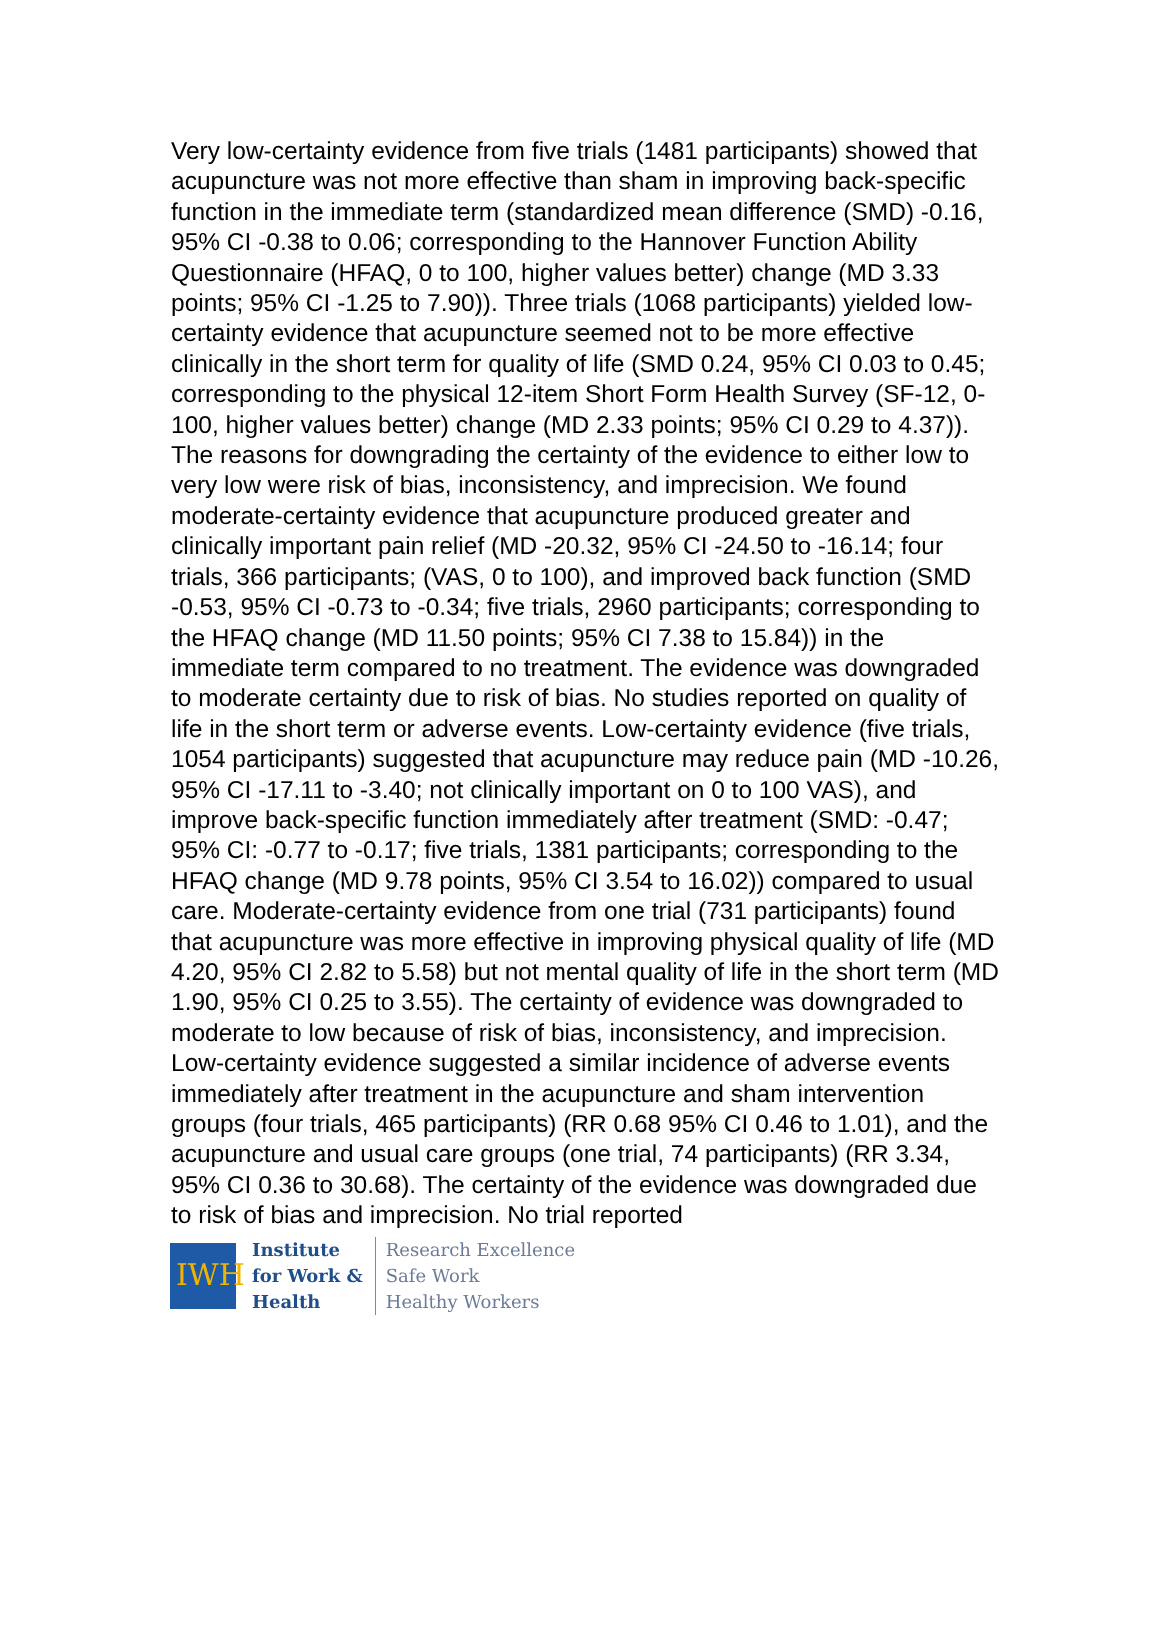Very low-certainty evidence from five trials (1481 participants) showed that acupuncture was not more effective than sham in improving back-specific function in the immediate term (standardized mean difference (SMD) -0.16, 95% CI -0.38 to 0.06; corresponding to the Hannover Function Ability Questionnaire (HFAQ, 0 to 100, higher values better) change (MD 3.33 points; 95% CI -1.25 to 7.90)). Three trials (1068 participants) yielded low-certainty evidence that acupuncture seemed not to be more effective clinically in the short term for quality of life (SMD 0.24, 95% CI 0.03 to 0.45; corresponding to the physical 12-item Short Form Health Survey (SF-12, 0-100, higher values better) change (MD 2.33 points; 95% CI 0.29 to 4.37)). The reasons for downgrading the certainty of the evidence to either low to very low were risk of bias, inconsistency, and imprecision. We found moderate-certainty evidence that acupuncture produced greater and clinically important pain relief (MD -20.32, 95% CI -24.50 to -16.14; four trials, 366 participants; (VAS, 0 to 100), and improved back function (SMD -0.53, 95% CI -0.73 to -0.34; five trials, 2960 participants; corresponding to the HFAQ change (MD 11.50 points; 95% CI 7.38 to 15.84)) in the immediate term compared to no treatment. The evidence was downgraded to moderate certainty due to risk of bias. No studies reported on quality of life in the short term or adverse events. Low-certainty evidence (five trials, 1054 participants) suggested that acupuncture may reduce pain (MD -10.26, 95% CI -17.11 to -3.40; not clinically important on 0 to 100 VAS), and improve back-specific function immediately after treatment (SMD: -0.47; 95% CI: -0.77 to -0.17; five trials, 1381 participants; corresponding to the HFAQ change (MD 9.78 points, 95% CI 3.54 to 16.02)) compared to usual care. Moderate-certainty evidence from one trial (731 participants) found that acupuncture was more effective in improving physical quality of life (MD 4.20, 95% CI 2.82 to 5.58) but not mental quality of life in the short term (MD 1.90, 95% CI 0.25 to 3.55). The certainty of evidence was downgraded to moderate to low because of risk of bias, inconsistency, and imprecision. Low-certainty evidence suggested a similar incidence of adverse events immediately after treatment in the acupuncture and sham intervention groups (four trials, 465 participants) (RR 0.68 95% CI 0.46 to 1.01), and the acupuncture and usual care groups (one trial, 74 participants) (RR 3.34, 95% CI 0.36 to 30.68). The certainty of the evidence was downgraded due to risk of bias and imprecision. No trial reported
IWH
Institute
for Work &
Health
Research Excellence
Safe Work
Healthy Workers